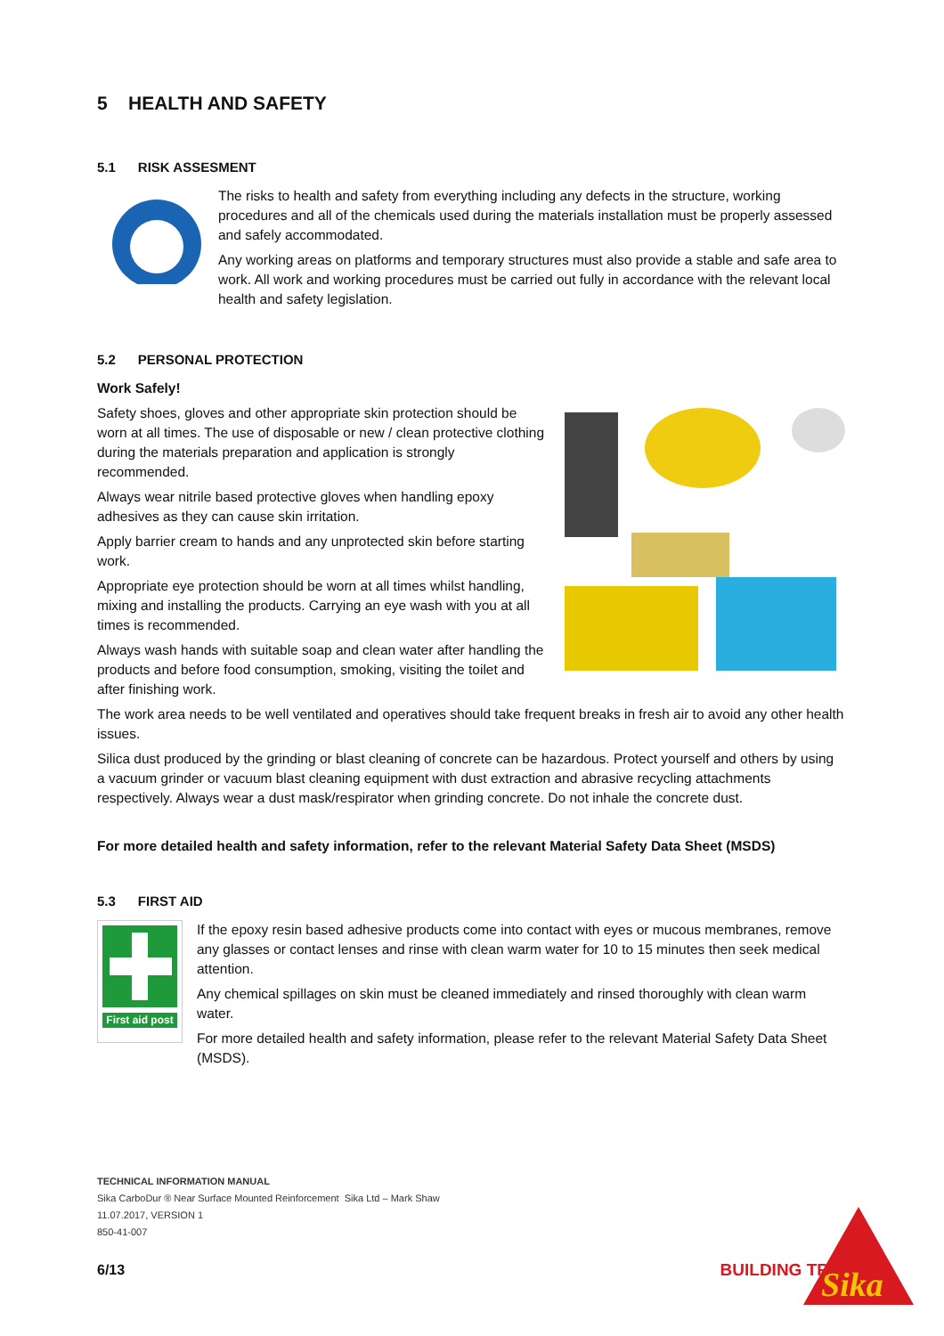5 HEALTH AND SAFETY
5.1 RISK ASSESMENT
The risks to health and safety from everything including any defects in the structure, working procedures and all of the chemicals used during the materials installation must be properly assessed and safely accommodated.
Any working areas on platforms and temporary structures must also provide a stable and safe area to work. All work and working procedures must be carried out fully in accordance with the relevant local health and safety legislation.
5.2 PERSONAL PROTECTION
Work Safely!
Safety shoes, gloves and other appropriate skin protection should be worn at all times. The use of disposable or new / clean protective clothing during the materials preparation and application is strongly recommended.
Always wear nitrile based protective gloves when handling epoxy adhesives as they can cause skin irritation.
Apply barrier cream to hands and any unprotected skin before starting work.
Appropriate eye protection should be worn at all times whilst handling, mixing and installing the products. Carrying an eye wash with you at all times is recommended.
Always wash hands with suitable soap and clean water after handling the products and before food consumption, smoking, visiting the toilet and after finishing work.
The work area needs to be well ventilated and operatives should take frequent breaks in fresh air to avoid any other health issues.
Silica dust produced by the grinding or blast cleaning of concrete can be hazardous. Protect yourself and others by using a vacuum grinder or vacuum blast cleaning equipment with dust extraction and abrasive recycling attachments respectively. Always wear a dust mask/respirator when grinding concrete. Do not inhale the concrete dust.
For more detailed health and safety information, refer to the relevant Material Safety Data Sheet (MSDS)
5.3 FIRST AID
First aid post
If the epoxy resin based adhesive products come into contact with eyes or mucous membranes, remove any glasses or contact lenses and rinse with clean warm water for 10 to 15 minutes then seek medical attention.
Any chemical spillages on skin must be cleaned immediately and rinsed thoroughly with clean warm water.
For more detailed health and safety information, please refer to the relevant Material Safety Data Sheet (MSDS).
TECHNICAL INFORMATION MANUAL
Sika CarboDur ® Near Surface Mounted Reinforcement Sika Ltd – Mark Shaw
11.07.2017, VERSION 1
850-41-007
6/13 BUILDING TRUST
Sika